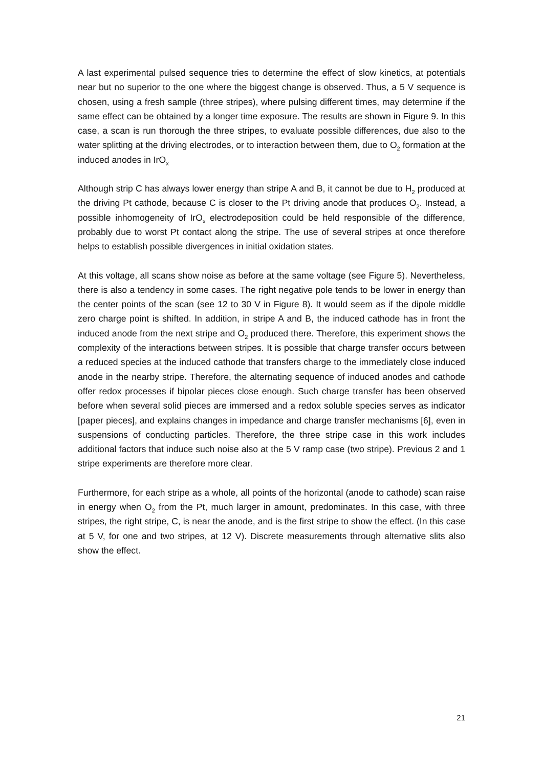A last experimental pulsed sequence tries to determine the effect of slow kinetics, at potentials near but no superior to the one where the biggest change is observed. Thus, a 5 V sequence is chosen, using a fresh sample (three stripes), where pulsing different times, may determine if the same effect can be obtained by a longer time exposure. The results are shown in Figure 9. In this case, a scan is run thorough the three stripes, to evaluate possible differences, due also to the water splitting at the driving electrodes, or to interaction between them, due to O<sub>2</sub> formation at the induced anodes in IrO<sub>x</sub>
Although strip C has always lower energy than stripe A and B, it cannot be due to H<sub>2</sub> produced at the driving Pt cathode, because C is closer to the Pt driving anode that produces O<sub>2</sub>. Instead, a possible inhomogeneity of IrO<sub>x</sub> electrodeposition could be held responsible of the difference, probably due to worst Pt contact along the stripe. The use of several stripes at once therefore helps to establish possible divergences in initial oxidation states.
At this voltage, all scans show noise as before at the same voltage (see Figure 5). Nevertheless, there is also a tendency in some cases. The right negative pole tends to be lower in energy than the center points of the scan (see 12 to 30 V in Figure 8). It would seem as if the dipole middle zero charge point is shifted. In addition, in stripe A and B, the induced cathode has in front the induced anode from the next stripe and O<sub>2</sub> produced there. Therefore, this experiment shows the complexity of the interactions between stripes. It is possible that charge transfer occurs between a reduced species at the induced cathode that transfers charge to the immediately close induced anode in the nearby stripe. Therefore, the alternating sequence of induced anodes and cathode offer redox processes if bipolar pieces close enough. Such charge transfer has been observed before when several solid pieces are immersed and a redox soluble species serves as indicator [paper pieces], and explains changes in impedance and charge transfer mechanisms [6], even in suspensions of conducting particles. Therefore, the three stripe case in this work includes additional factors that induce such noise also at the 5 V ramp case (two stripe). Previous 2 and 1 stripe experiments are therefore more clear.
Furthermore, for each stripe as a whole, all points of the horizontal (anode to cathode) scan raise in energy when O<sub>2</sub> from the Pt, much larger in amount, predominates. In this case, with three stripes, the right stripe, C, is near the anode, and is the first stripe to show the effect. (In this case at 5 V, for one and two stripes, at 12 V). Discrete measurements through alternative slits also show the effect.
21